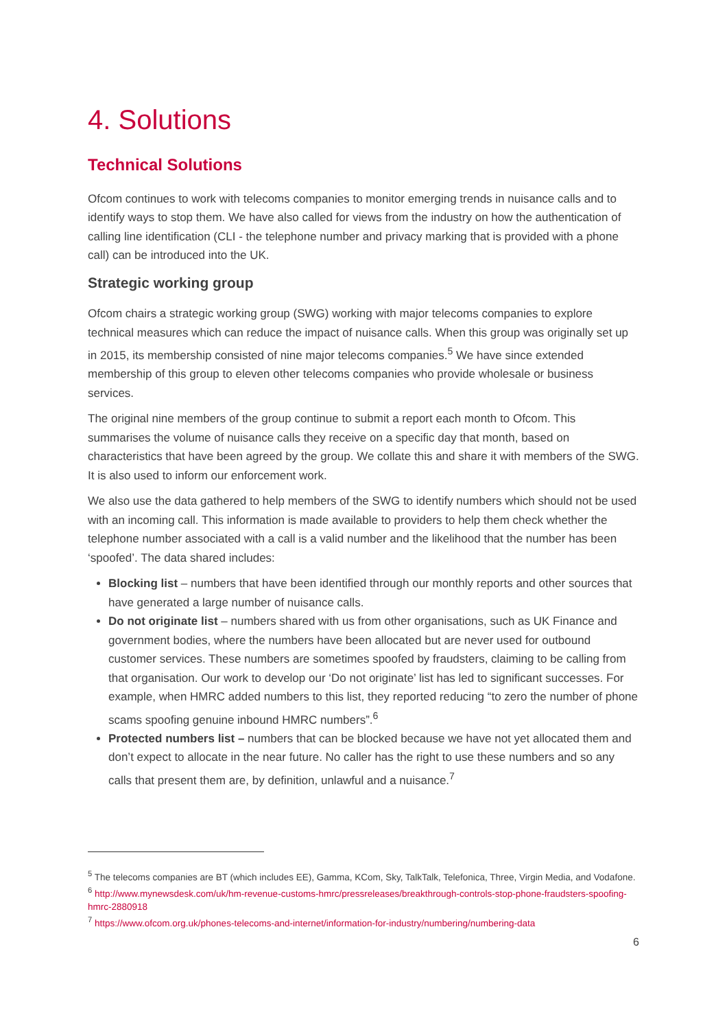4. Solutions
Technical Solutions
Ofcom continues to work with telecoms companies to monitor emerging trends in nuisance calls and to identify ways to stop them. We have also called for views from the industry on how the authentication of calling line identification (CLI - the telephone number and privacy marking that is provided with a phone call) can be introduced into the UK.
Strategic working group
Ofcom chairs a strategic working group (SWG) working with major telecoms companies to explore technical measures which can reduce the impact of nuisance calls. When this group was originally set up in 2015, its membership consisted of nine major telecoms companies.<sup>5</sup> We have since extended membership of this group to eleven other telecoms companies who provide wholesale or business services.
The original nine members of the group continue to submit a report each month to Ofcom. This summarises the volume of nuisance calls they receive on a specific day that month, based on characteristics that have been agreed by the group. We collate this and share it with members of the SWG. It is also used to inform our enforcement work.
We also use the data gathered to help members of the SWG to identify numbers which should not be used with an incoming call. This information is made available to providers to help them check whether the telephone number associated with a call is a valid number and the likelihood that the number has been ‘spoofed’. The data shared includes:
Blocking list – numbers that have been identified through our monthly reports and other sources that have generated a large number of nuisance calls.
Do not originate list – numbers shared with us from other organisations, such as UK Finance and government bodies, where the numbers have been allocated but are never used for outbound customer services. These numbers are sometimes spoofed by fraudsters, claiming to be calling from that organisation. Our work to develop our ‘Do not originate’ list has led to significant successes. For example, when HMRC added numbers to this list, they reported reducing “to zero the number of phone scams spoofing genuine inbound HMRC numbers”.<sup>6</sup>
Protected numbers list – numbers that can be blocked because we have not yet allocated them and don’t expect to allocate in the near future. No caller has the right to use these numbers and so any calls that present them are, by definition, unlawful and a nuisance.<sup>7</sup>
<sup>5</sup> The telecoms companies are BT (which includes EE), Gamma, KCom, Sky, TalkTalk, Telefonica, Three, Virgin Media, and Vodafone.
<sup>6</sup> http://www.mynewsdesk.com/uk/hm-revenue-customs-hmrc/pressreleases/breakthrough-controls-stop-phone-fraudsters-spoofing-hmrc-2880918
<sup>7</sup> https://www.ofcom.org.uk/phones-telecoms-and-internet/information-for-industry/numbering/numbering-data
6